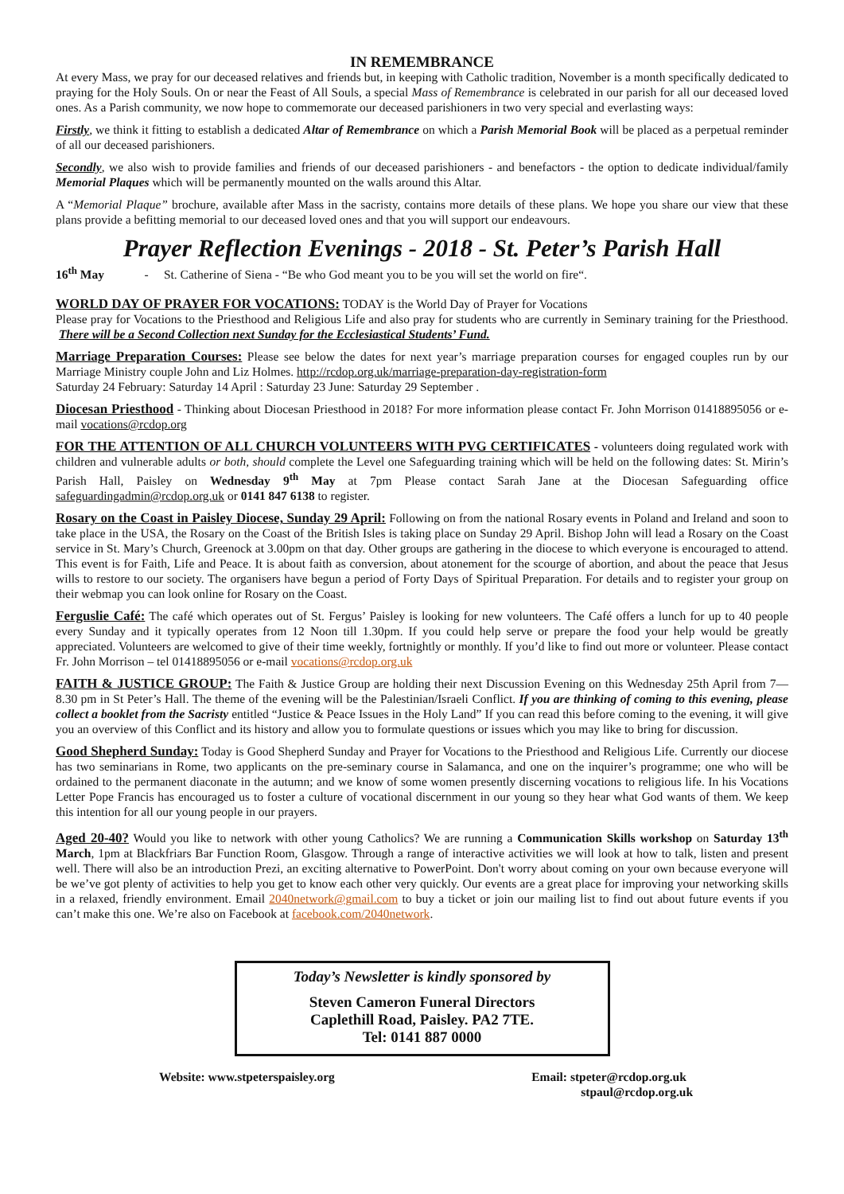IN REMEMBRANCE
At every Mass, we pray for our deceased relatives and friends but, in keeping with Catholic tradition, November is a month specifically dedicated to praying for the Holy Souls. On or near the Feast of All Souls, a special Mass of Remembrance is celebrated in our parish for all our deceased loved ones. As a Parish community, we now hope to commemorate our deceased parishioners in two very special and everlasting ways:
Firstly, we think it fitting to establish a dedicated Altar of Remembrance on which a Parish Memorial Book will be placed as a perpetual reminder of all our deceased parishioners.
Secondly, we also wish to provide families and friends of our deceased parishioners - and benefactors - the option to dedicate individual/family Memorial Plaques which will be permanently mounted on the walls around this Altar.
A “Memorial Plaque” brochure, available after Mass in the sacristy, contains more details of these plans. We hope you share our view that these plans provide a befitting memorial to our deceased loved ones and that you will support our endeavours.
Prayer Reflection Evenings - 2018 - St. Peter’s Parish Hall
16<sup>th</sup> May - St. Catherine of Siena - “Be who God meant you to be you will set the world on fire“.
WORLD DAY OF PRAYER FOR VOCATIONS: TODAY is the World Day of Prayer for Vocations
Please pray for Vocations to the Priesthood and Religious Life and also pray for students who are currently in Seminary training for the Priesthood. There will be a Second Collection next Sunday for the Ecclesiastical Students’ Fund.
Marriage Preparation Courses: Please see below the dates for next year’s marriage preparation courses for engaged couples run by our Marriage Ministry couple John and Liz Holmes. http://rcdop.org.uk/marriage-preparation-day-registration-form
Saturday 24 February: Saturday 14 April : Saturday 23 June: Saturday 29 September .
Diocesan Priesthood - Thinking about Diocesan Priesthood in 2018? For more information please contact Fr. John Morrison 01418895056 or e-mail vocations@rcdop.org
FOR THE ATTENTION OF ALL CHURCH VOLUNTEERS WITH PVG CERTIFICATES - volunteers doing regulated work with children and vulnerable adults or both, should complete the Level one Safeguarding training which will be held on the following dates: St. Mirin’s Parish Hall, Paisley on Wednesday 9<sup>th</sup> May at 7pm Please contact Sarah Jane at the Diocesan Safeguarding office safeguardingadmin@rcdop.org.uk or 0141 847 6138 to register.
Rosary on the Coast in Paisley Diocese, Sunday 29 April: Following on from the national Rosary events in Poland and Ireland and soon to take place in the USA, the Rosary on the Coast of the British Isles is taking place on Sunday 29 April. Bishop John will lead a Rosary on the Coast service in St. Mary’s Church, Greenock at 3.00pm on that day. Other groups are gathering in the diocese to which everyone is encouraged to attend. This event is for Faith, Life and Peace. It is about faith as conversion, about atonement for the scourge of abortion, and about the peace that Jesus wills to restore to our society. The organisers have begun a period of Forty Days of Spiritual Preparation. For details and to register your group on their webmap you can look online for Rosary on the Coast.
Ferguslie Café: The café which operates out of St. Fergus’ Paisley is looking for new volunteers. The Café offers a lunch for up to 40 people every Sunday and it typically operates from 12 Noon till 1.30pm. If you could help serve or prepare the food your help would be greatly appreciated. Volunteers are welcomed to give of their time weekly, fortnightly or monthly. If you’d like to find out more or volunteer. Please contact Fr. John Morrison – tel 01418895056 or e-mail vocations@rcdop.org.uk
FAITH & JUSTICE GROUP: The Faith & Justice Group are holding their next Discussion Evening on this Wednesday 25th April from 7—8.30 pm in St Peter’s Hall. The theme of the evening will be the Palestinian/Israeli Conflict. If you are thinking of coming to this evening, please collect a booklet from the Sacristy entitled “Justice & Peace Issues in the Holy Land” If you can read this before coming to the evening, it will give you an overview of this Conflict and its history and allow you to formulate questions or issues which you may like to bring for discussion.
Good Shepherd Sunday: Today is Good Shepherd Sunday and Prayer for Vocations to the Priesthood and Religious Life. Currently our diocese has two seminarians in Rome, two applicants on the pre-seminary course in Salamanca, and one on the inquirer’s programme; one who will be ordained to the permanent diaconate in the autumn; and we know of some women presently discerning vocations to religious life. In his Vocations Letter Pope Francis has encouraged us to foster a culture of vocational discernment in our young so they hear what God wants of them. We keep this intention for all our young people in our prayers.
Aged 20-40? Would you like to network with other young Catholics? We are running a Communication Skills workshop on Saturday 13<sup>th</sup> March, 1pm at Blackfriars Bar Function Room, Glasgow. Through a range of interactive activities we will look at how to talk, listen and present well. There will also be an introduction Prezi, an exciting alternative to PowerPoint. Don't worry about coming on your own because everyone will be we’ve got plenty of activities to help you get to know each other very quickly. Our events are a great place for improving your networking skills in a relaxed, friendly environment. Email 2040network@gmail.com to buy a ticket or join our mailing list to find out about future events if you can’t make this one. We’re also on Facebook at facebook.com/2040network.
Today’s Newsletter is kindly sponsored by
Steven Cameron Funeral Directors
Caplethill Road, Paisley. PA2 7TE.
Tel: 0141 887 0000
Website: www.stpeterspaisley.org
Email: stpeter@rcdop.org.uk
stpaul@rcdop.org.uk